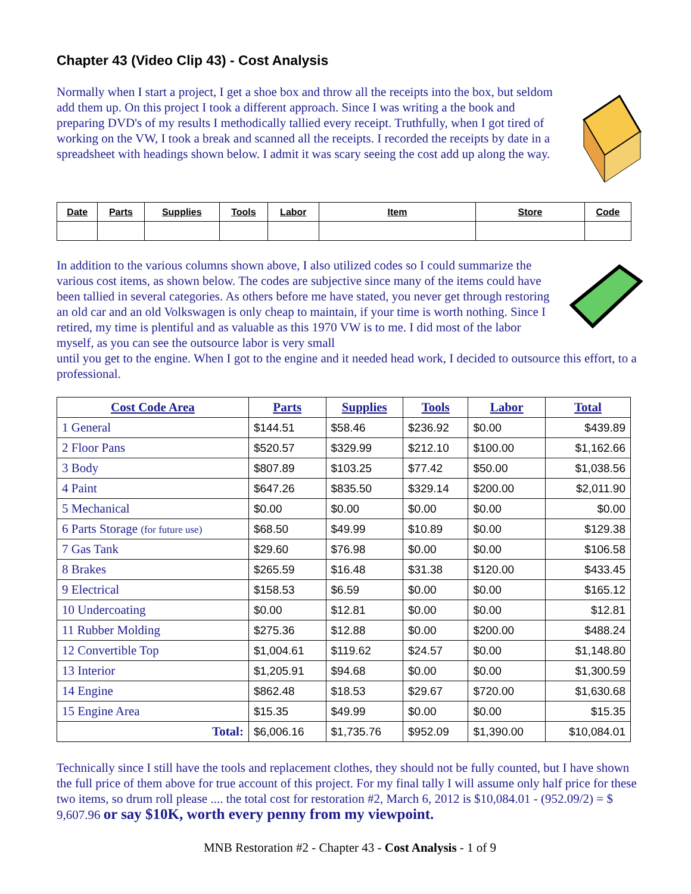Chapter 43 (Video Clip 43) - Cost Analysis
Normally when I start a project, I get a shoe box and throw all the receipts into the box, but seldom add them up. On this project I took a different approach. Since I was writing a the book and preparing DVD's of my results I methodically tallied every receipt. Truthfully, when I got tired of working on the VW, I took a break and scanned all the receipts. I recorded the receipts by date in a spreadsheet with headings shown below. I admit it was scary seeing the cost add up along the way.
| Date | Parts | Supplies | Tools | Labor | Item | Store | Code |
In addition to the various columns shown above, I also utilized codes so I could summarize the various cost items, as shown below. The codes are subjective since many of the items could have been tallied in several categories. As others before me have stated, you never get through restoring an old car and an old Volkswagen is only cheap to maintain, if your time is worth nothing. Since I retired, my time is plentiful and as valuable as this 1970 VW is to me. I did most of the labor myself, as you can see the outsource labor is very small
until you get to the engine. When I got to the engine and it needed head work, I decided to outsource this effort, to a professional.
| Cost Code Area | Parts | Supplies | Tools | Labor | Total |
| --- | --- | --- | --- | --- | --- |
| 1 General | $144.51 | $58.46 | $236.92 | $0.00 | $439.89 |
| 2 Floor Pans | $520.57 | $329.99 | $212.10 | $100.00 | $1,162.66 |
| 3 Body | $807.89 | $103.25 | $77.42 | $50.00 | $1,038.56 |
| 4 Paint | $647.26 | $835.50 | $329.14 | $200.00 | $2,011.90 |
| 5 Mechanical | $0.00 | $0.00 | $0.00 | $0.00 | $0.00 |
| 6 Parts Storage (for future use) | $68.50 | $49.99 | $10.89 | $0.00 | $129.38 |
| 7 Gas Tank | $29.60 | $76.98 | $0.00 | $0.00 | $106.58 |
| 8 Brakes | $265.59 | $16.48 | $31.38 | $120.00 | $433.45 |
| 9 Electrical | $158.53 | $6.59 | $0.00 | $0.00 | $165.12 |
| 10 Undercoating | $0.00 | $12.81 | $0.00 | $0.00 | $12.81 |
| 11 Rubber Molding | $275.36 | $12.88 | $0.00 | $200.00 | $488.24 |
| 12 Convertible Top | $1,004.61 | $119.62 | $24.57 | $0.00 | $1,148.80 |
| 13 Interior | $1,205.91 | $94.68 | $0.00 | $0.00 | $1,300.59 |
| 14 Engine | $862.48 | $18.53 | $29.67 | $720.00 | $1,630.68 |
| 15 Engine Area | $15.35 | $49.99 | $0.00 | $0.00 | $15.35 |
| Total: | $6,006.16 | $1,735.76 | $952.09 | $1,390.00 | $10,084.01 |
Technically since I still have the tools and replacement clothes, they should not be fully counted, but I have shown the full price of them above for true account of this project. For my final tally I will assume only half price for these two items, so drum roll please .... the total cost for restoration #2, March 6, 2012 is $10,084.01 - (952.09/2) = $ 9,607.96 or say $10K, worth every penny from my viewpoint.
MNB Restoration #2 - Chapter 43 - Cost Analysis - 1 of 9